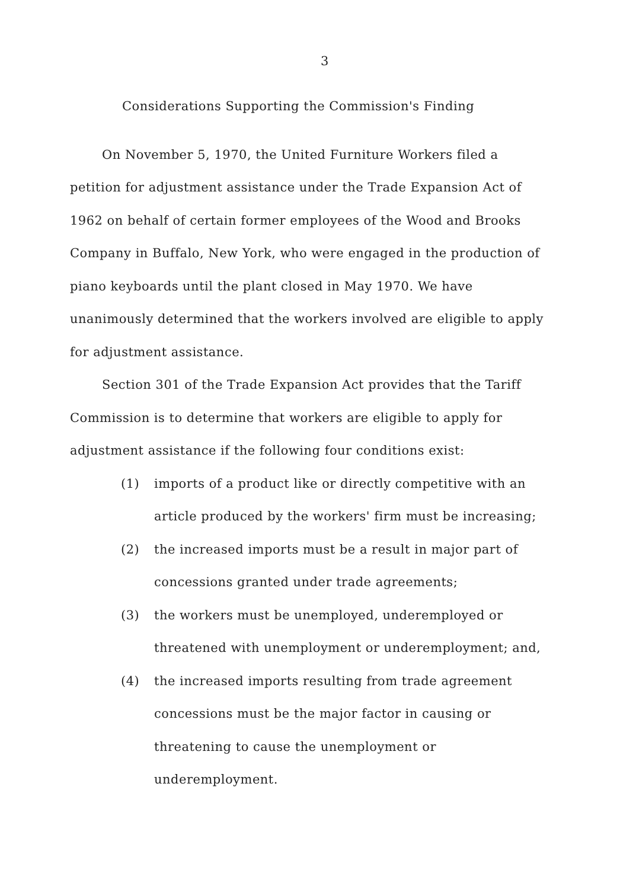3
Considerations Supporting the Commission's Finding
On November 5, 1970, the United Furniture Workers filed a petition for adjustment assistance under the Trade Expansion Act of 1962 on behalf of certain former employees of the Wood and Brooks Company in Buffalo, New York, who were engaged in the production of piano keyboards until the plant closed in May 1970. We have unanimously determined that the workers involved are eligible to apply for adjustment assistance.
Section 301 of the Trade Expansion Act provides that the Tariff Commission is to determine that workers are eligible to apply for adjustment assistance if the following four conditions exist:
(1) imports of a product like or directly competitive with an article produced by the workers' firm must be increasing;
(2) the increased imports must be a result in major part of concessions granted under trade agreements;
(3) the workers must be unemployed, underemployed or threatened with unemployment or underemployment; and,
(4) the increased imports resulting from trade agreement concessions must be the major factor in causing or threatening to cause the unemployment or underemployment.